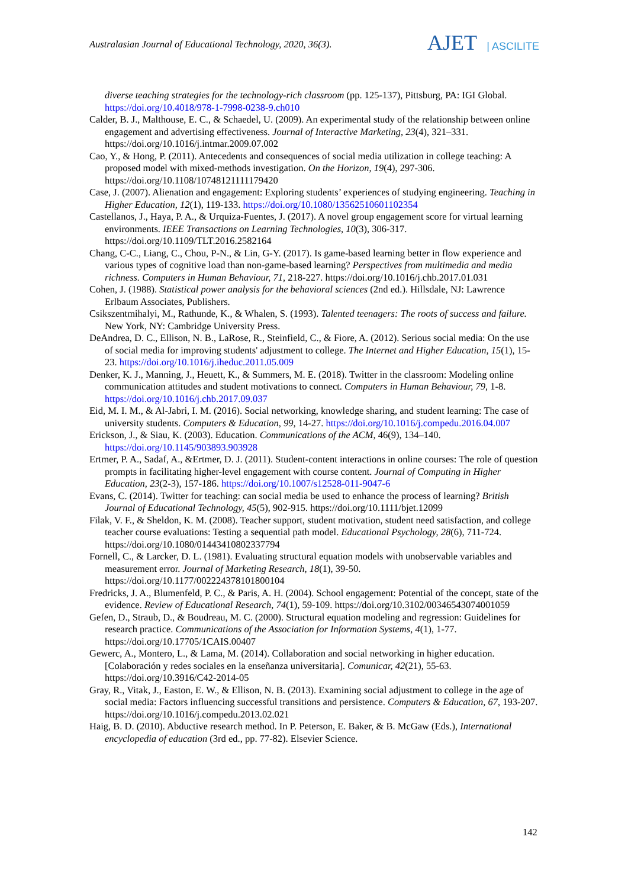Australasian Journal of Educational Technology, 2020, 36(3).
AJET | ASCILITE
diverse teaching strategies for the technology-rich classroom (pp. 125-137), Pittsburg, PA: IGI Global. https://doi.org/10.4018/978-1-7998-0238-9.ch010
Calder, B. J., Malthouse, E. C., & Schaedel, U. (2009). An experimental study of the relationship between online engagement and advertising effectiveness. Journal of Interactive Marketing, 23(4), 321–331. https://doi.org/10.1016/j.intmar.2009.07.002
Cao, Y., & Hong, P. (2011). Antecedents and consequences of social media utilization in college teaching: A proposed model with mixed-methods investigation. On the Horizon, 19(4), 297-306. https://doi.org/10.1108/10748121111179420
Case, J. (2007). Alienation and engagement: Exploring students’ experiences of studying engineering. Teaching in Higher Education, 12(1), 119-133. https://doi.org/10.1080/13562510601102354
Castellanos, J., Haya, P. A., & Urquiza-Fuentes, J. (2017). A novel group engagement score for virtual learning environments. IEEE Transactions on Learning Technologies, 10(3), 306-317. https://doi.org/10.1109/TLT.2016.2582164
Chang, C-C., Liang, C., Chou, P-N., & Lin, G-Y. (2017). Is game-based learning better in flow experience and various types of cognitive load than non-game-based learning? Perspectives from multimedia and media richness. Computers in Human Behaviour, 71, 218-227. https://doi.org/10.1016/j.chb.2017.01.031
Cohen, J. (1988). Statistical power analysis for the behavioral sciences (2nd ed.). Hillsdale, NJ: Lawrence Erlbaum Associates, Publishers.
Csikszentmihalyi, M., Rathunde, K., & Whalen, S. (1993). Talented teenagers: The roots of success and failure. New York, NY: Cambridge University Press.
DeAndrea, D. C., Ellison, N. B., LaRose, R., Steinfield, C., & Fiore, A. (2012). Serious social media: On the use of social media for improving students' adjustment to college. The Internet and Higher Education, 15(1), 15-23. https://doi.org/10.1016/j.iheduc.2011.05.009
Denker, K. J., Manning, J., Heuett, K., & Summers, M. E. (2018). Twitter in the classroom: Modeling online communication attitudes and student motivations to connect. Computers in Human Behaviour, 79, 1-8. https://doi.org/10.1016/j.chb.2017.09.037
Eid, M. I. M., & Al-Jabri, I. M. (2016). Social networking, knowledge sharing, and student learning: The case of university students. Computers & Education, 99, 14-27. https://doi.org/10.1016/j.compedu.2016.04.007
Erickson, J., & Siau, K. (2003). Education. Communications of the ACM, 46(9), 134–140. https://doi.org/10.1145/903893.903928
Ertmer, P. A., Sadaf, A., &Ertmer, D. J. (2011). Student-content interactions in online courses: The role of question prompts in facilitating higher-level engagement with course content. Journal of Computing in Higher Education, 23(2-3), 157-186. https://doi.org/10.1007/s12528-011-9047-6
Evans, C. (2014). Twitter for teaching: can social media be used to enhance the process of learning? British Journal of Educational Technology, 45(5), 902-915. https://doi.org/10.1111/bjet.12099
Filak, V. F., & Sheldon, K. M. (2008). Teacher support, student motivation, student need satisfaction, and college teacher course evaluations: Testing a sequential path model. Educational Psychology, 28(6), 711-724. https://doi.org/10.1080/01443410802337794
Fornell, C., & Larcker, D. L. (1981). Evaluating structural equation models with unobservable variables and measurement error. Journal of Marketing Research, 18(1), 39-50. https://doi.org/10.1177/002224378101800104
Fredricks, J. A., Blumenfeld, P. C., & Paris, A. H. (2004). School engagement: Potential of the concept, state of the evidence. Review of Educational Research, 74(1), 59-109. https://doi.org/10.3102/00346543074001059
Gefen, D., Straub, D., & Boudreau, M. C. (2000). Structural equation modeling and regression: Guidelines for research practice. Communications of the Association for Information Systems, 4(1), 1-77. https://doi.org/10.17705/1CAIS.00407
Gewerc, A., Montero, L., & Lama, M. (2014). Collaboration and social networking in higher education. [Colaboración y redes sociales en la enseñanza universitaria]. Comunicar, 42(21), 55-63. https://doi.org/10.3916/C42-2014-05
Gray, R., Vitak, J., Easton, E. W., & Ellison, N. B. (2013). Examining social adjustment to college in the age of social media: Factors influencing successful transitions and persistence. Computers & Education, 67, 193-207. https://doi.org/10.1016/j.compedu.2013.02.021
Haig, B. D. (2010). Abductive research method. In P. Peterson, E. Baker, & B. McGaw (Eds.), International encyclopedia of education (3rd ed., pp. 77-82). Elsevier Science.
142